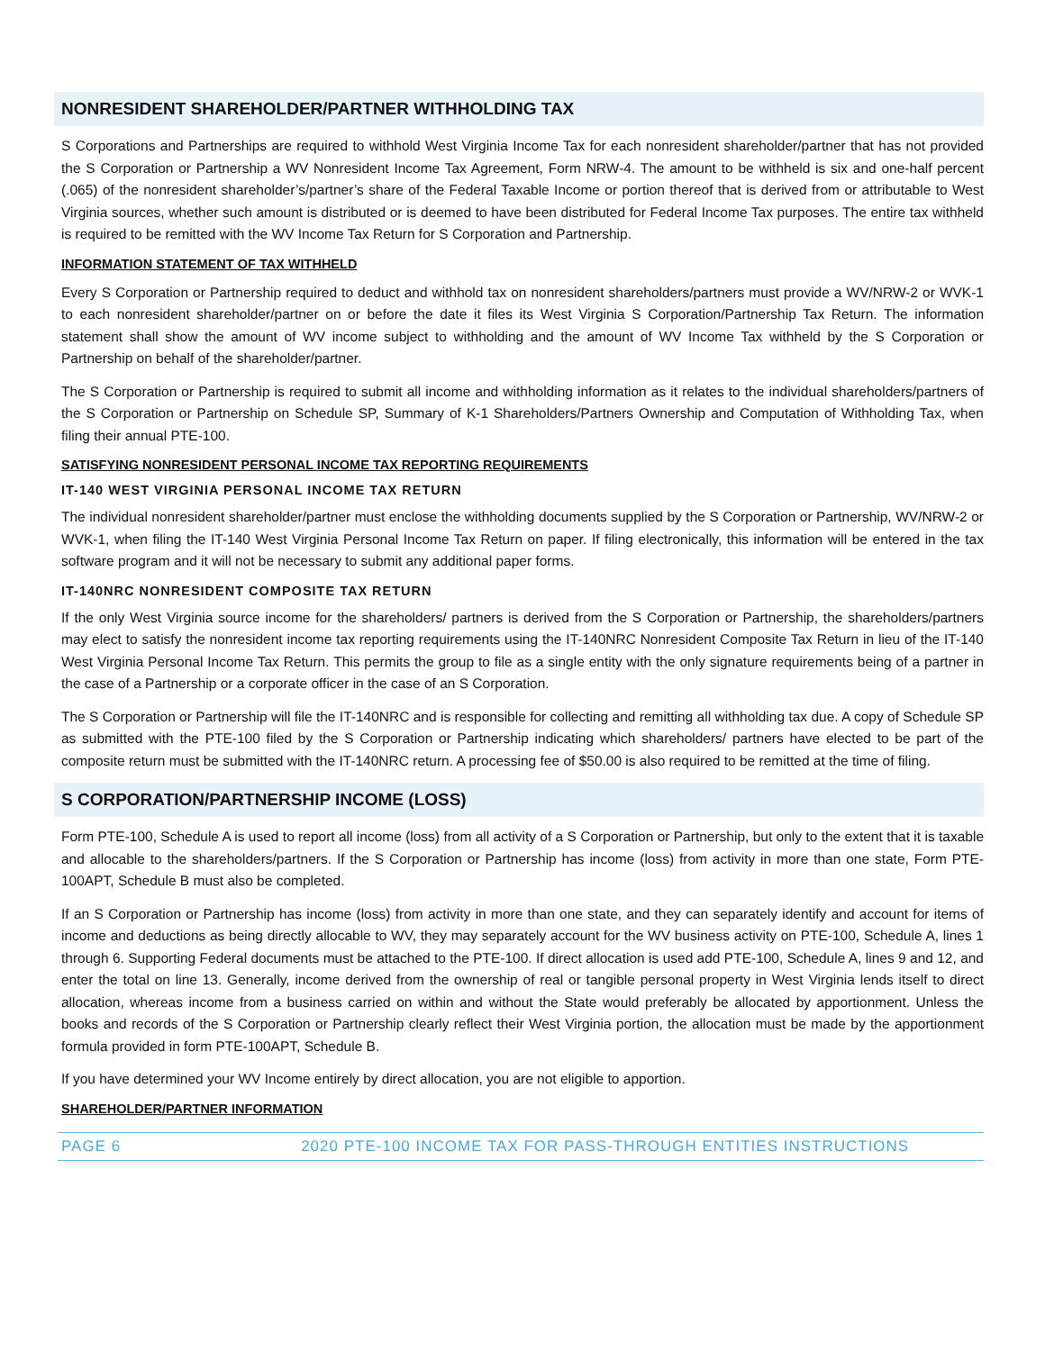NONRESIDENT SHAREHOLDER/PARTNER WITHHOLDING TAX
S Corporations and Partnerships are required to withhold West Virginia Income Tax for each nonresident shareholder/partner that has not provided the S Corporation or Partnership a WV Nonresident Income Tax Agreement, Form NRW-4. The amount to be withheld is six and one-half percent (.065) of the nonresident shareholder’s/partner’s share of the Federal Taxable Income or portion thereof that is derived from or attributable to West Virginia sources, whether such amount is distributed or is deemed to have been distributed for Federal Income Tax purposes. The entire tax withheld is required to be remitted with the WV Income Tax Return for S Corporation and Partnership.
INFORMATION STATEMENT OF TAX WITHHELD
Every S Corporation or Partnership required to deduct and withhold tax on nonresident shareholders/partners must provide a WV/NRW-2 or WVK-1 to each nonresident shareholder/partner on or before the date it files its West Virginia S Corporation/Partnership Tax Return. The information statement shall show the amount of WV income subject to withholding and the amount of WV Income Tax withheld by the S Corporation or Partnership on behalf of the shareholder/partner.
The S Corporation or Partnership is required to submit all income and withholding information as it relates to the individual shareholders/partners of the S Corporation or Partnership on Schedule SP, Summary of K-1 Shareholders/Partners Ownership and Computation of Withholding Tax, when filing their annual PTE-100.
SATISFYING NONRESIDENT PERSONAL INCOME TAX REPORTING REQUIREMENTS
IT-140 WEST VIRGINIA PERSONAL INCOME TAX RETURN
The individual nonresident shareholder/partner must enclose the withholding documents supplied by the S Corporation or Partnership, WV/NRW-2 or WVK-1, when filing the IT-140 West Virginia Personal Income Tax Return on paper. If filing electronically, this information will be entered in the tax software program and it will not be necessary to submit any additional paper forms.
IT-140NRC NONRESIDENT COMPOSITE TAX RETURN
If the only West Virginia source income for the shareholders/ partners is derived from the S Corporation or Partnership, the shareholders/partners may elect to satisfy the nonresident income tax reporting requirements using the IT-140NRC Nonresident Composite Tax Return in lieu of the IT-140 West Virginia Personal Income Tax Return. This permits the group to file as a single entity with the only signature requirements being of a partner in the case of a Partnership or a corporate officer in the case of an S Corporation.
The S Corporation or Partnership will file the IT-140NRC and is responsible for collecting and remitting all withholding tax due. A copy of Schedule SP as submitted with the PTE-100 filed by the S Corporation or Partnership indicating which shareholders/ partners have elected to be part of the composite return must be submitted with the IT-140NRC return. A processing fee of $50.00 is also required to be remitted at the time of filing.
S CORPORATION/PARTNERSHIP INCOME (LOSS)
Form PTE-100, Schedule A is used to report all income (loss) from all activity of a S Corporation or Partnership, but only to the extent that it is taxable and allocable to the shareholders/partners. If the S Corporation or Partnership has income (loss) from activity in more than one state, Form PTE-100APT, Schedule B must also be completed.
If an S Corporation or Partnership has income (loss) from activity in more than one state, and they can separately identify and account for items of income and deductions as being directly allocable to WV, they may separately account for the WV business activity on PTE-100, Schedule A, lines 1 through 6. Supporting Federal documents must be attached to the PTE-100. If direct allocation is used add PTE-100, Schedule A, lines 9 and 12, and enter the total on line 13. Generally, income derived from the ownership of real or tangible personal property in West Virginia lends itself to direct allocation, whereas income from a business carried on within and without the State would preferably be allocated by apportionment. Unless the books and records of the S Corporation or Partnership clearly reflect their West Virginia portion, the allocation must be made by the apportionment formula provided in form PTE-100APT, Schedule B.
If you have determined your WV Income entirely by direct allocation, you are not eligible to apportion.
SHAREHOLDER/PARTNER INFORMATION
PAGE 6 2020 PTE-100 INCOME TAX FOR PASS-THROUGH ENTITIES INSTRUCTIONS